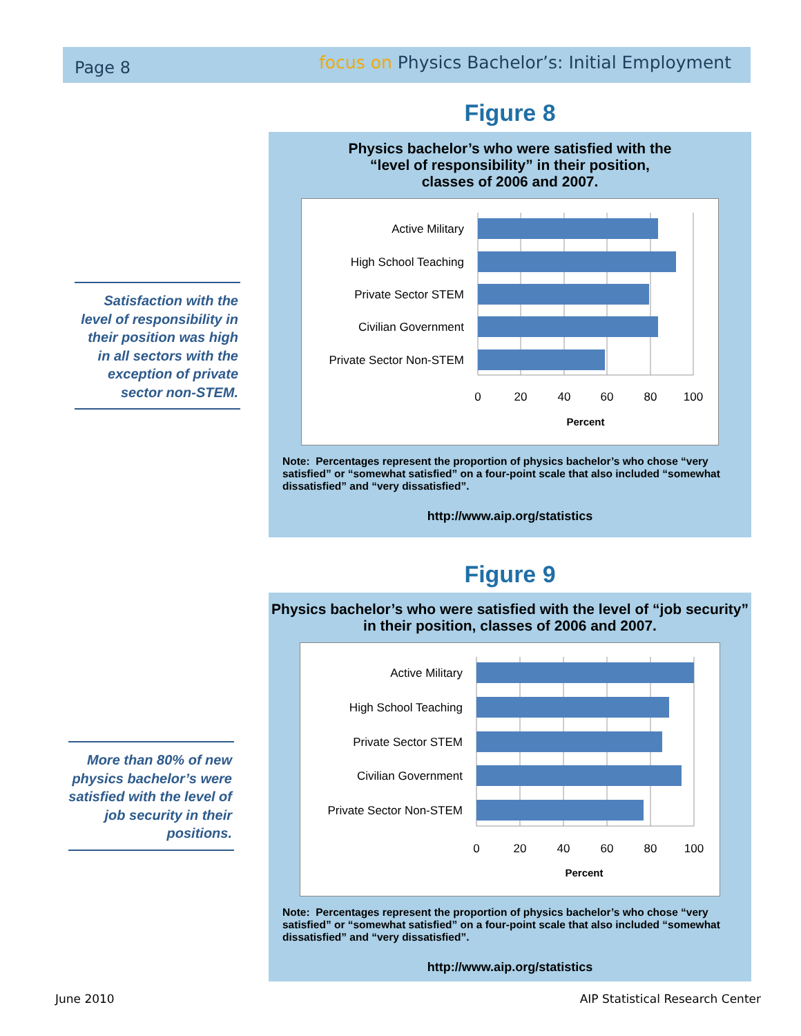Page 8 focus on Physics Bachelor’s: Initial Employment
Figure 8
Physics bachelor’s who were satisfied with the
“level of responsibility” in their position,
classes of 2006 and 2007.
Active Military
High School Teaching
Private Sector STEM
Civilian Government
Private Sector Non-STEM
0
20
40
60
80
100
Percent
Note: Percentages represent the proportion of physics bachelor’s who chose “very satisfied” or “somewhat satisfied” on a four-point scale that also included “somewhat dissatisfied” and “very dissatisfied”.
http://www.aip.org/statistics
Satisfaction with the level of responsibility in their position was high in all sectors with the exception of private sector non-STEM.
Figure 9
Physics bachelor’s who were satisfied with the level of “job security” in their position, classes of 2006 and 2007.
Active Military
High School Teaching
Private Sector STEM
Civilian Government
Private Sector Non-STEM
0
20
40
60
80
100
Percent
Note: Percentages represent the proportion of physics bachelor’s who chose “very satisfied” or “somewhat satisfied” on a four-point scale that also included “somewhat dissatisfied” and “very dissatisfied”.
http://www.aip.org/statistics
More than 80% of new physics bachelor’s were satisfied with the level of job security in their positions.
June 2010
AIP Statistical Research Center